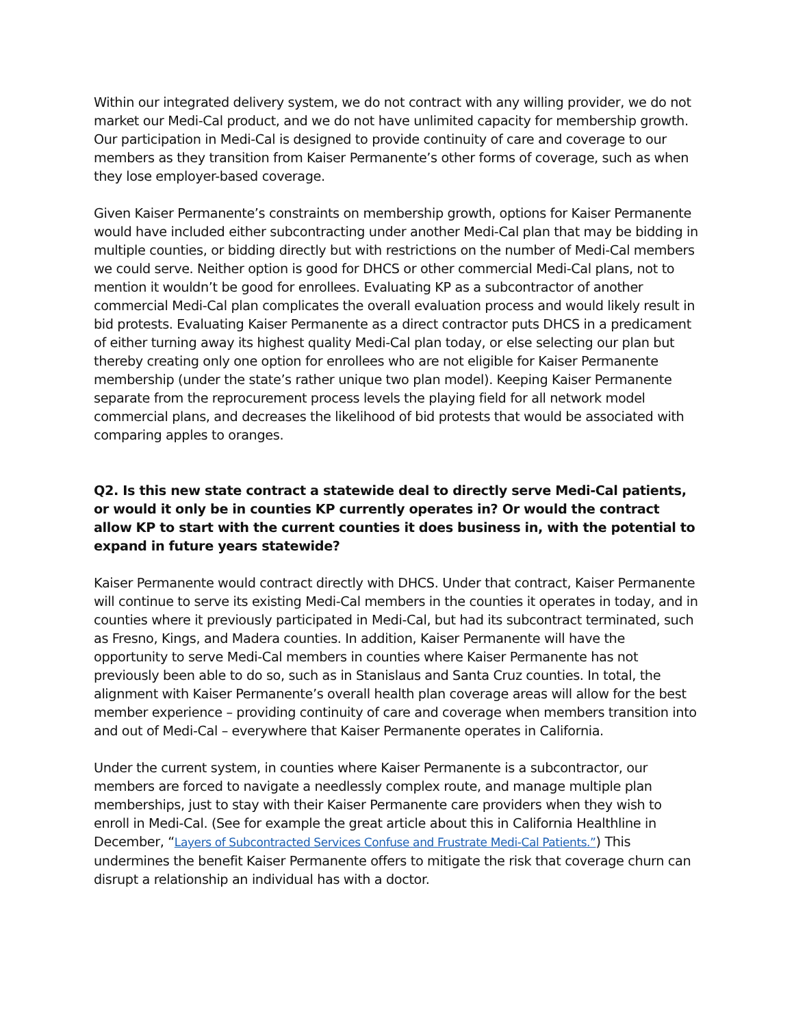Within our integrated delivery system, we do not contract with any willing provider, we do not market our Medi-Cal product, and we do not have unlimited capacity for membership growth. Our participation in Medi-Cal is designed to provide continuity of care and coverage to our members as they transition from Kaiser Permanente’s other forms of coverage, such as when they lose employer-based coverage.
Given Kaiser Permanente’s constraints on membership growth, options for Kaiser Permanente would have included either subcontracting under another Medi-Cal plan that may be bidding in multiple counties, or bidding directly but with restrictions on the number of Medi-Cal members we could serve. Neither option is good for DHCS or other commercial Medi-Cal plans, not to mention it wouldn’t be good for enrollees. Evaluating KP as a subcontractor of another commercial Medi-Cal plan complicates the overall evaluation process and would likely result in bid protests. Evaluating Kaiser Permanente as a direct contractor puts DHCS in a predicament of either turning away its highest quality Medi-Cal plan today, or else selecting our plan but thereby creating only one option for enrollees who are not eligible for Kaiser Permanente membership (under the state’s rather unique two plan model). Keeping Kaiser Permanente separate from the reprocurement process levels the playing field for all network model commercial plans, and decreases the likelihood of bid protests that would be associated with comparing apples to oranges.
Q2. Is this new state contract a statewide deal to directly serve Medi-Cal patients, or would it only be in counties KP currently operates in? Or would the contract allow KP to start with the current counties it does business in, with the potential to expand in future years statewide?
Kaiser Permanente would contract directly with DHCS. Under that contract, Kaiser Permanente will continue to serve its existing Medi-Cal members in the counties it operates in today, and in counties where it previously participated in Medi-Cal, but had its subcontract terminated, such as Fresno, Kings, and Madera counties. In addition, Kaiser Permanente will have the opportunity to serve Medi-Cal members in counties where Kaiser Permanente has not previously been able to do so, such as in Stanislaus and Santa Cruz counties. In total, the alignment with Kaiser Permanente’s overall health plan coverage areas will allow for the best member experience – providing continuity of care and coverage when members transition into and out of Medi-Cal – everywhere that Kaiser Permanente operates in California.
Under the current system, in counties where Kaiser Permanente is a subcontractor, our members are forced to navigate a needlessly complex route, and manage multiple plan memberships, just to stay with their Kaiser Permanente care providers when they wish to enroll in Medi-Cal. (See for example the great article about this in California Healthline in December, “Layers of Subcontracted Services Confuse and Frustrate Medi-Cal Patients.”) This undermines the benefit Kaiser Permanente offers to mitigate the risk that coverage churn can disrupt a relationship an individual has with a doctor.